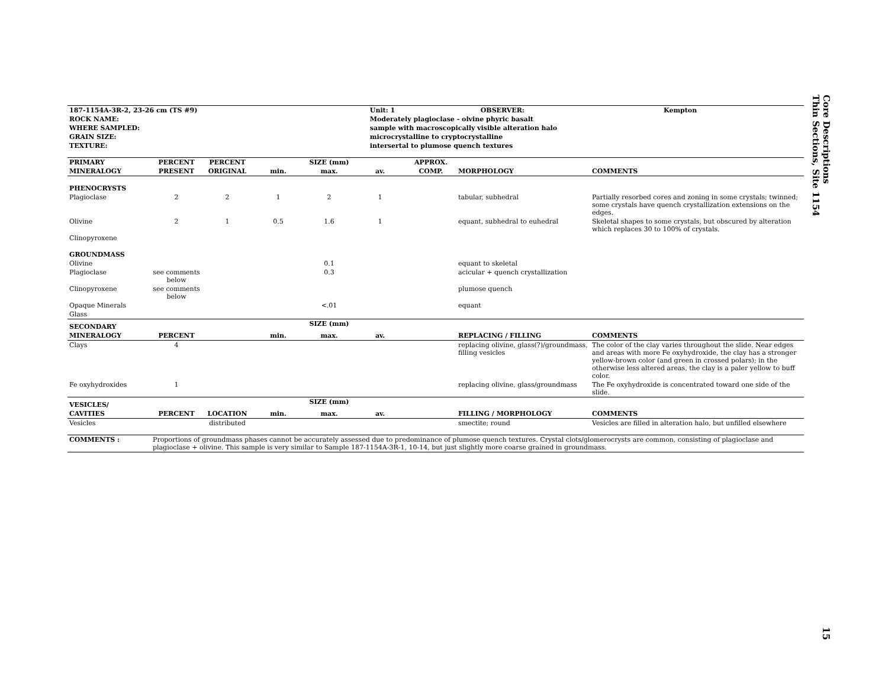Core Descriptions
Thin Sections, Site 1154
| 187-1154A-3R-2, 23-26 cm (TS #9) | | Unit: 1 | OBSERVER: | Kempton |
| --- | --- | --- | --- | --- |
| ROCK NAME: | Moderately plagioclase - olvine phyric basalt | | | |
| WHERE SAMPLED: | sample with macroscopically visible alteration halo | | | |
| GRAIN SIZE: | microcrystalline to cryptocrystalline | | | |
| TEXTURE: | intersertal to plumose quench textures | | | |
| PRIMARY | PERCENT | PERCENT | SIZE (mm) | | | APPROX. | | |
| --- | --- | --- | --- | --- | --- | --- | --- | --- |
| MINERALOGY | PRESENT | ORIGINAL | min. | max. | av. | COMP. | MORPHOLOGY | COMMENTS |
| PHENOCRYSTS | | | | | | | | |
| Plagioclase | 2 | 2 | 1 | 2 | 1 | | tabular, subhedral | Partially resorbed cores and zoning in some crystals; twinned; some crystals have quench crystallization extensions on the edges. |
| Olivine | 2 | 1 | 0.5 | 1.6 | 1 | | equant, subhedral to euhedral | Skeletal shapes to some crystals, but obscured by alteration which replaces 30 to 100% of crystals. |
| Clinopyroxene | | | | | | | | |
| GROUNDMASS | | | | | | | | |
| Olivine | | | | 0.1 | | | equant to skeletal | |
| Plagioclase | see comments below | | | 0.3 | | | acicular + quench crystallization | |
| Clinopyroxene | see comments below | | | | | | plumose quench | |
| Opaque Minerals | | | | <.01 | | | equant | |
| Glass | | | | | | | | |
| SECONDARY | | | SIZE (mm) | | | | | |
| MINERALOGY | PERCENT | | min. | max. | av. | | REPLACING / FILLING | COMMENTS |
| Clays | 4 | | | | | | replacing olivine, glass(?)/groundmass, filling vesicles | The color of the clay varies throughout the slide. Near edges and areas with more Fe oxyhydroxide, the clay has a stronger yellow-brown color (and green in crossed polars); in the otherwise less altered areas, the clay is a paler yellow to buff color. |
| Fe oxyhydroxides | 1 | | | | | | replacing olivine, glass/groundmass | The Fe oxyhydroxide is concentrated toward one side of the slide. |
| VESICLES/ | | | SIZE (mm) | | | | | |
| CAVITIES | PERCENT | LOCATION | min. | max. | av. | | FILLING / MORPHOLOGY | COMMENTS |
| Vesicles | | distributed | | | | | smectite; round | Vesicles are filled in alteration halo, but unfilled elsewhere |
| COMMENTS : | Proportions of groundmass phases cannot be accurately assessed due to predominance of plumose quench textures. Crystal clots/glomerocrysts are common, consisting of plagioclase and plagioclase + olivine. This sample is very similar to Sample 187-1154A-3R-1, 10-14, but just slightly more coarse grained in groundmass. |
15